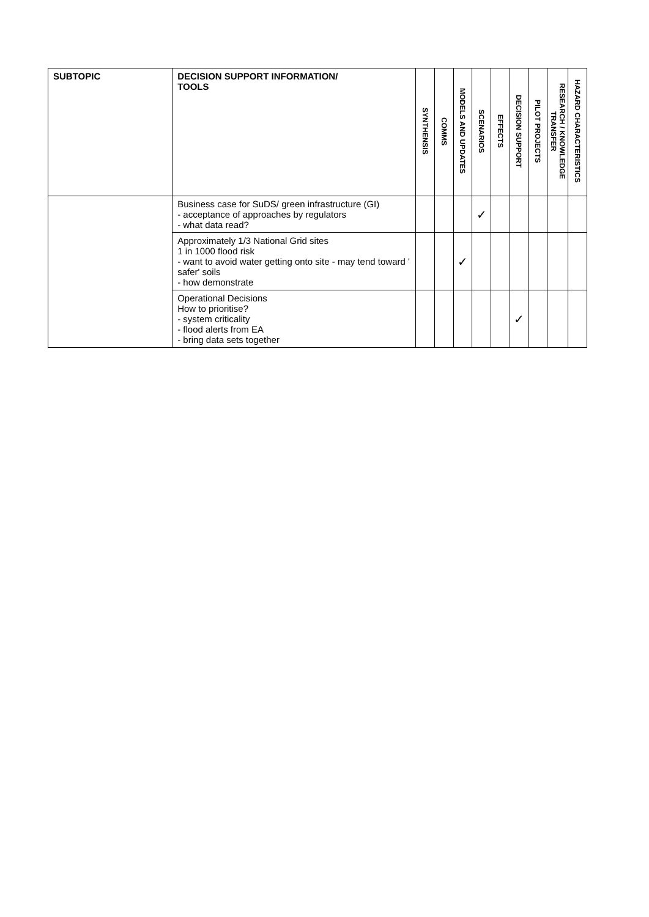| SUBTOPIC | DECISION SUPPORT INFORMATION/ TOOLS | SYNTHENSIS | COMMS | MODELS AND UPDATES | SCENARIOS | EFFECTS | DECISION SUPPORT | PILOT PROJECTS | RESEARCH / KNOWLEDGE TRANSFER | HAZARD CHARACTERISTICS |
| --- | --- | --- | --- | --- | --- | --- | --- | --- | --- | --- |
| | Business case for SuDS/ green infrastructure (GI) - acceptance of approaches by regulators - what data read? | | | | ✓ | | | | | |
| | Approximately 1/3 National Grid sites 1 in 1000 flood risk - want to avoid water getting onto site - may tend toward ' safer' soils - how demonstrate | | | ✓ | | | | | | |
| | Operational Decisions How to prioritise? - system criticality - flood alerts from EA - bring data sets together | | | | | | ✓ | | | |